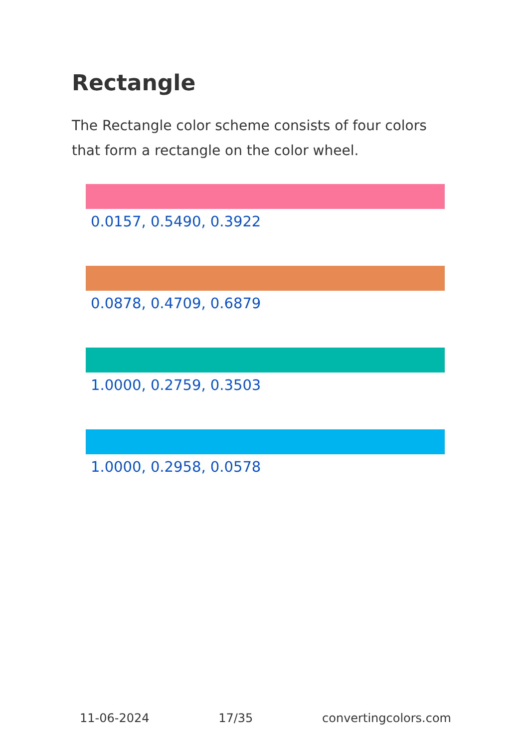Rectangle
The Rectangle color scheme consists of four colors that form a rectangle on the color wheel.
0.0157, 0.5490, 0.3922
0.0878, 0.4709, 0.6879
1.0000, 0.2759, 0.3503
1.0000, 0.2958, 0.0578
11-06-2024 17/35 convertingcolors.com